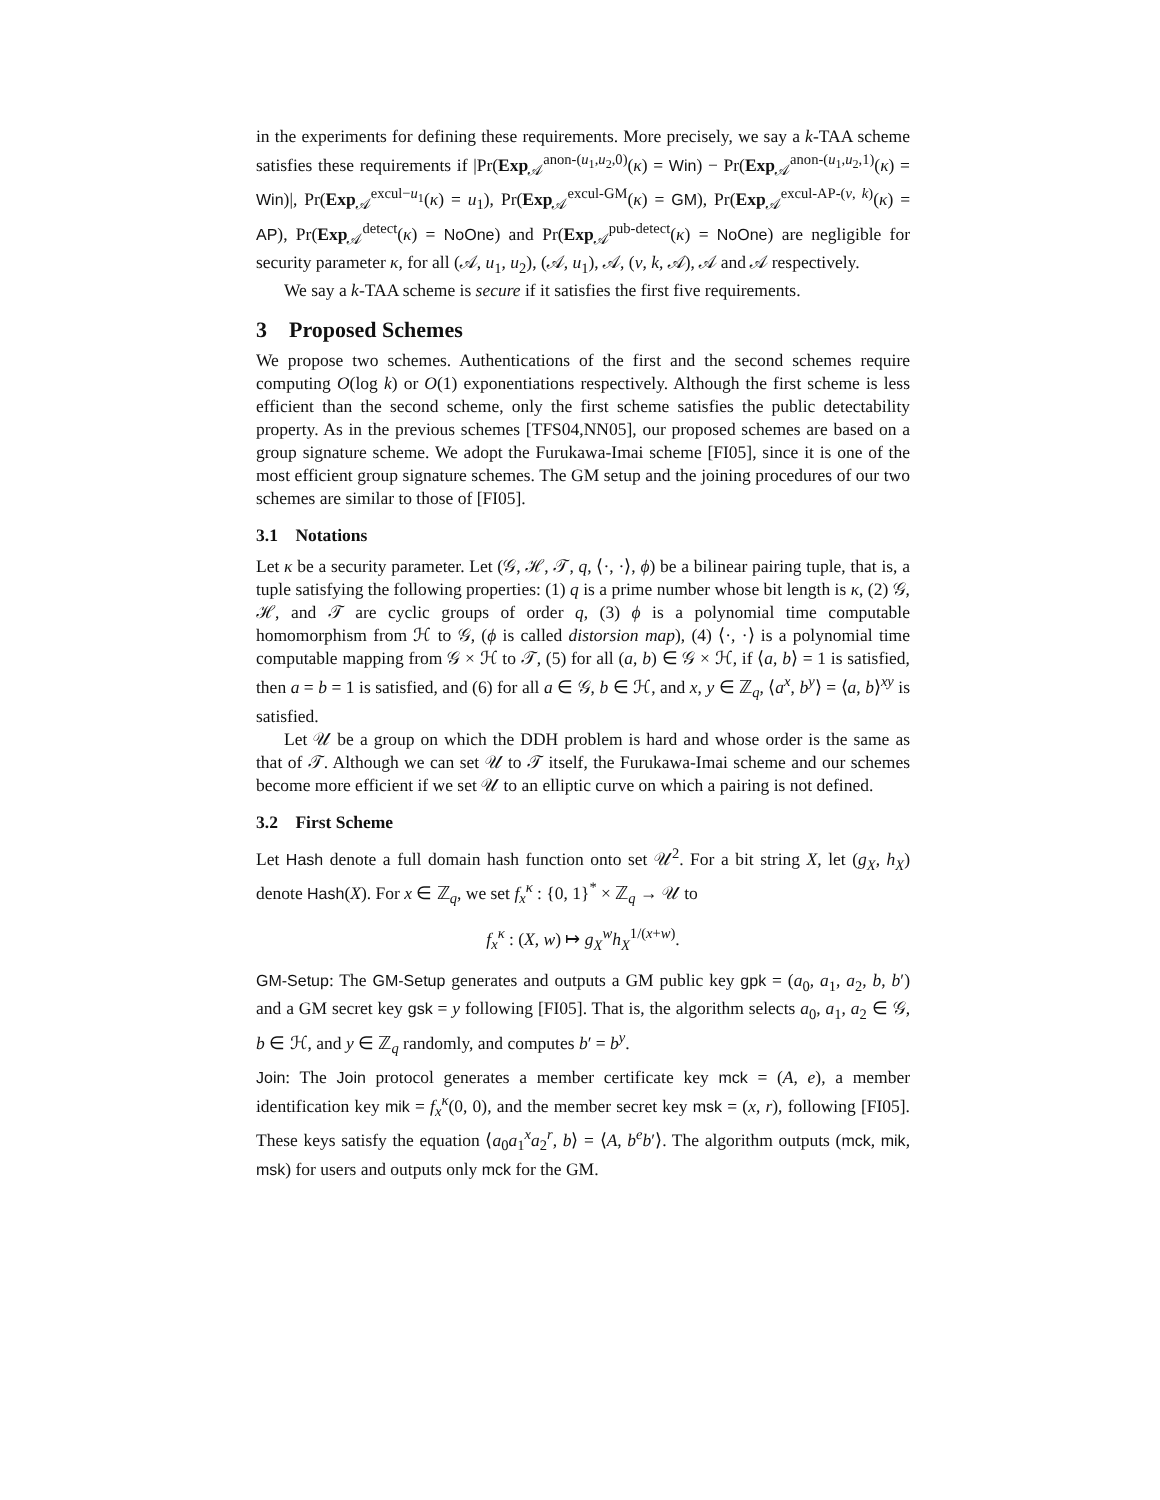in the experiments for defining these requirements. More precisely, we say a k-TAA scheme satisfies these requirements if |Pr(Exp<sub>𝒜</sub><sup>anon-(u<sub>1</sub>,u<sub>2</sub>,0)</sup>(κ) = Win) − Pr(Exp<sub>𝒜</sub><sup>anon-(u<sub>1</sub>,u<sub>2</sub>,1)</sup>(κ) = Win)|, Pr(Exp<sub>𝒜</sub><sup>excul−u<sub>1</sub></sup>(κ) = u<sub>1</sub>), Pr(Exp<sub>𝒜</sub><sup>excul-GM</sup>(κ) = GM), Pr(Exp<sub>𝒜</sub><sup>excul-AP-(v, k)</sup>(κ) = AP), Pr(Exp<sub>𝒜</sub><sup>detect</sup>(κ) = NoOne) and Pr(Exp<sub>𝒜</sub><sup>pub-detect</sup>(κ) = NoOne) are negligible for security parameter κ, for all (𝒜, u<sub>1</sub>, u<sub>2</sub>), (𝒜, u<sub>1</sub>), 𝒜, (v, k, 𝒜), 𝒜 and 𝒜 respectively.
We say a k-TAA scheme is secure if it satisfies the first five requirements.
3 Proposed Schemes
We propose two schemes. Authentications of the first and the second schemes require computing O(log k) or O(1) exponentiations respectively. Although the first scheme is less efficient than the second scheme, only the first scheme satisfies the public detectability property. As in the previous schemes [TFS04,NN05], our proposed schemes are based on a group signature scheme. We adopt the Furukawa-Imai scheme [FI05], since it is one of the most efficient group signature schemes. The GM setup and the joining procedures of our two schemes are similar to those of [FI05].
3.1 Notations
Let κ be a security parameter. Let (𝒢, ℋ, 𝒯, q, ⟨·, ·⟩, ϕ) be a bilinear pairing tuple, that is, a tuple satisfying the following properties: (1) q is a prime number whose bit length is κ, (2) 𝒢, ℋ, and 𝒯 are cyclic groups of order q, (3) ϕ is a polynomial time computable homomorphism from ℋ to 𝒢, (ϕ is called distorsion map), (4) ⟨·, ·⟩ is a polynomial time computable mapping from 𝒢 × ℋ to 𝒯, (5) for all (a, b) ∈ 𝒢 × ℋ, if ⟨a, b⟩ = 1 is satisfied, then a = b = 1 is satisfied, and (6) for all a ∈ 𝒢, b ∈ ℋ, and x, y ∈ ℤ<sub>q</sub>, ⟨a<sup>x</sup>, b<sup>y</sup>⟩ = ⟨a, b⟩<sup>xy</sup> is satisfied.
Let 𝒰 be a group on which the DDH problem is hard and whose order is the same as that of 𝒯. Although we can set 𝒰 to 𝒯 itself, the Furukawa-Imai scheme and our schemes become more efficient if we set 𝒰 to an elliptic curve on which a pairing is not defined.
3.2 First Scheme
Let Hash denote a full domain hash function onto set 𝒰<sup>2</sup>. For a bit string X, let (g<sub>X</sub>, h<sub>X</sub>) denote Hash(X). For x ∈ ℤ<sub>q</sub>, we set f<sub>x</sub><sup>κ</sup> : {0, 1}<sup>*</sup> × ℤ<sub>q</sub> → 𝒰 to
f<sub>x</sub><sup>κ</sup> : (X, w) ↦ g<sub>X</sub><sup>w</sup>h<sub>X</sub><sup>1/(x+w)</sup>.
GM-Setup: The GM-Setup generates and outputs a GM public key gpk = (a<sub>0</sub>, a<sub>1</sub>, a<sub>2</sub>, b, b′) and a GM secret key gsk = y following [FI05]. That is, the algorithm selects a<sub>0</sub>, a<sub>1</sub>, a<sub>2</sub> ∈ 𝒢, b ∈ ℋ, and y ∈ ℤ<sub>q</sub> randomly, and computes b′ = b<sup>y</sup>.
Join: The Join protocol generates a member certificate key mck = (A, e), a member identification key mik = f<sub>x</sub><sup>κ</sup>(0, 0), and the member secret key msk = (x, r), following [FI05]. These keys satisfy the equation ⟨a<sub>0</sub>a<sub>1</sub><sup>x</sup>a<sub>2</sub><sup>r</sup>, b⟩ = ⟨A, b<sup>e</sup>b′⟩. The algorithm outputs (mck, mik, msk) for users and outputs only mck for the GM.